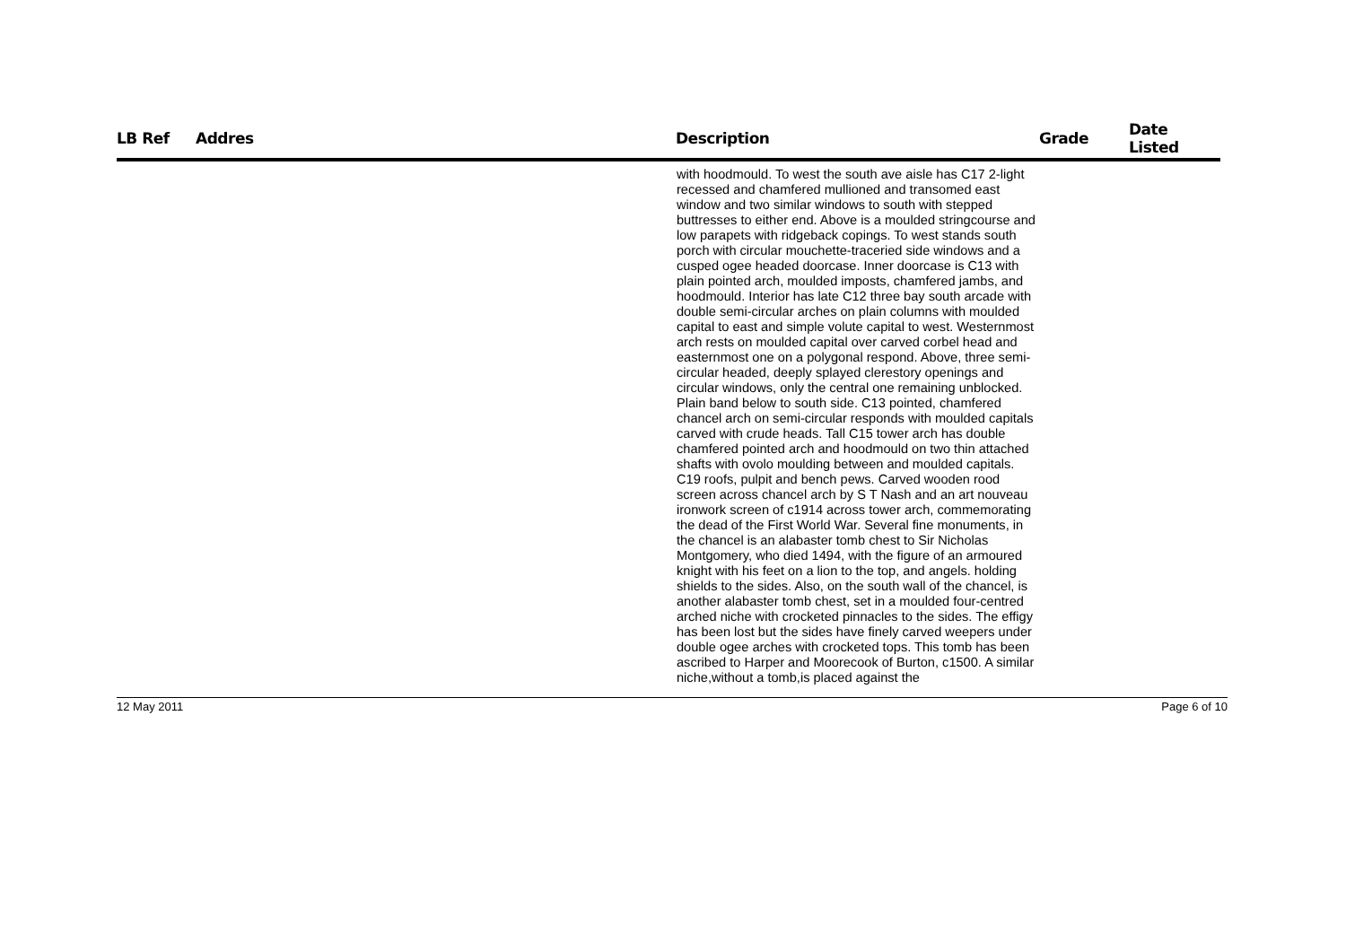| LB Ref | Addres | Description | Grade | Date Listed |
| --- | --- | --- | --- | --- |
| | | with hoodmould. To west the south ave aisle has C17 2-light recessed and chamfered mullioned and transomed east window and two similar windows to south with stepped buttresses to either end. Above is a moulded stringcourse and low parapets with ridgeback copings. To west stands south porch with circular mouchette-traceried side windows and a cusped ogee headed doorcase. Inner doorcase is C13 with plain pointed arch, moulded imposts, chamfered jambs, and hoodmould. Interior has late C12 three bay south arcade with double semi-circular arches on plain columns with moulded capital to east and simple volute capital to west. Westernmost arch rests on moulded capital over carved corbel head and easternmost one on a polygonal respond. Above, three semi-circular headed, deeply splayed clerestory openings and circular windows, only the central one remaining unblocked. Plain band below to south side. C13 pointed, chamfered chancel arch on semi-circular responds with moulded capitals carved with crude heads. Tall C15 tower arch has double chamfered pointed arch and hoodmould on two thin attached shafts with ovolo moulding between and moulded capitals. C19 roofs, pulpit and bench pews. Carved wooden rood screen across chancel arch by S T Nash and an art nouveau ironwork screen of c1914 across tower arch, commemorating the dead of the First World War. Several fine monuments, in the chancel is an alabaster tomb chest to Sir Nicholas Montgomery, who died 1494, with the figure of an armoured knight with his feet on a lion to the top, and angels. holding shields to the sides. Also, on the south wall of the chancel, is another alabaster tomb chest, set in a moulded four-centred arched niche with crocketed pinnacles to the sides. The effigy has been lost but the sides have finely carved weepers under double ogee arches with crocketed tops. This tomb has been ascribed to Harper and Moorecook of Burton, c1500. A similar niche,without a tomb,is placed against the | | |
12 May 2011 Page 6 of 10